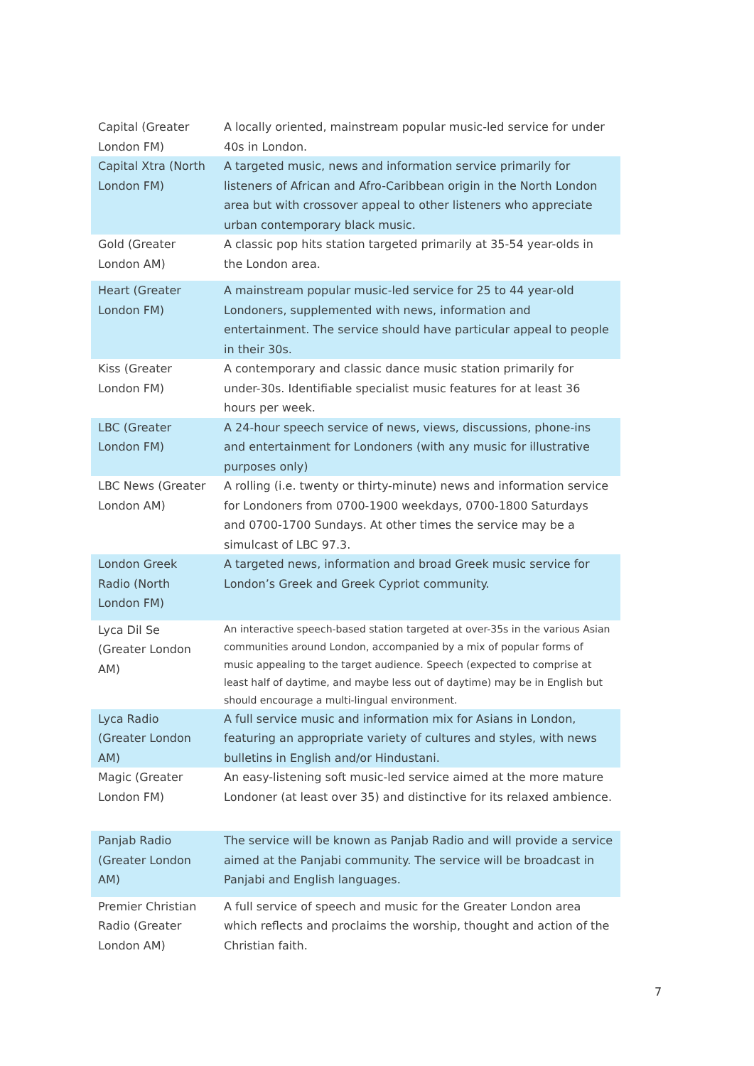| Capital (Greater London FM) | A locally oriented, mainstream popular music-led service for under 40s in London. |
| Capital Xtra (North London FM) | A targeted music, news and information service primarily for listeners of African and Afro-Caribbean origin in the North London area but with crossover appeal to other listeners who appreciate urban contemporary black music. |
| Gold (Greater London AM) | A classic pop hits station targeted primarily at 35-54 year-olds in the London area. |
| Heart (Greater London FM) | A mainstream popular music-led service for 25 to 44 year-old Londoners, supplemented with news, information and entertainment. The service should have particular appeal to people in their 30s. |
| Kiss (Greater London FM) | A contemporary and classic dance music station primarily for under-30s. Identifiable specialist music features for at least 36 hours per week. |
| LBC (Greater London FM) | A 24-hour speech service of news, views, discussions, phone-ins and entertainment for Londoners (with any music for illustrative purposes only) |
| LBC News (Greater London AM) | A rolling (i.e. twenty or thirty-minute) news and information service for Londoners from 0700-1900 weekdays, 0700-1800 Saturdays and 0700-1700 Sundays. At other times the service may be a simulcast of LBC 97.3. |
| London Greek Radio (North London FM) | A targeted news, information and broad Greek music service for London’s Greek and Greek Cypriot community. |
| Lyca Dil Se (Greater London AM) | An interactive speech-based station targeted at over-35s in the various Asian communities around London, accompanied by a mix of popular forms of music appealing to the target audience. Speech (expected to comprise at least half of daytime, and maybe less out of daytime) may be in English but should encourage a multi-lingual environment. |
| Lyca Radio (Greater London AM) | A full service music and information mix for Asians in London, featuring an appropriate variety of cultures and styles, with news bulletins in English and/or Hindustani. |
| Magic (Greater London FM) | An easy-listening soft music-led service aimed at the more mature Londoner (at least over 35) and distinctive for its relaxed ambience. |
| Panjab Radio (Greater London AM) | The service will be known as Panjab Radio and will provide a service aimed at the Panjabi community. The service will be broadcast in Panjabi and English languages. |
| Premier Christian Radio (Greater London AM) | A full service of speech and music for the Greater London area which reflects and proclaims the worship, thought and action of the Christian faith. |
7